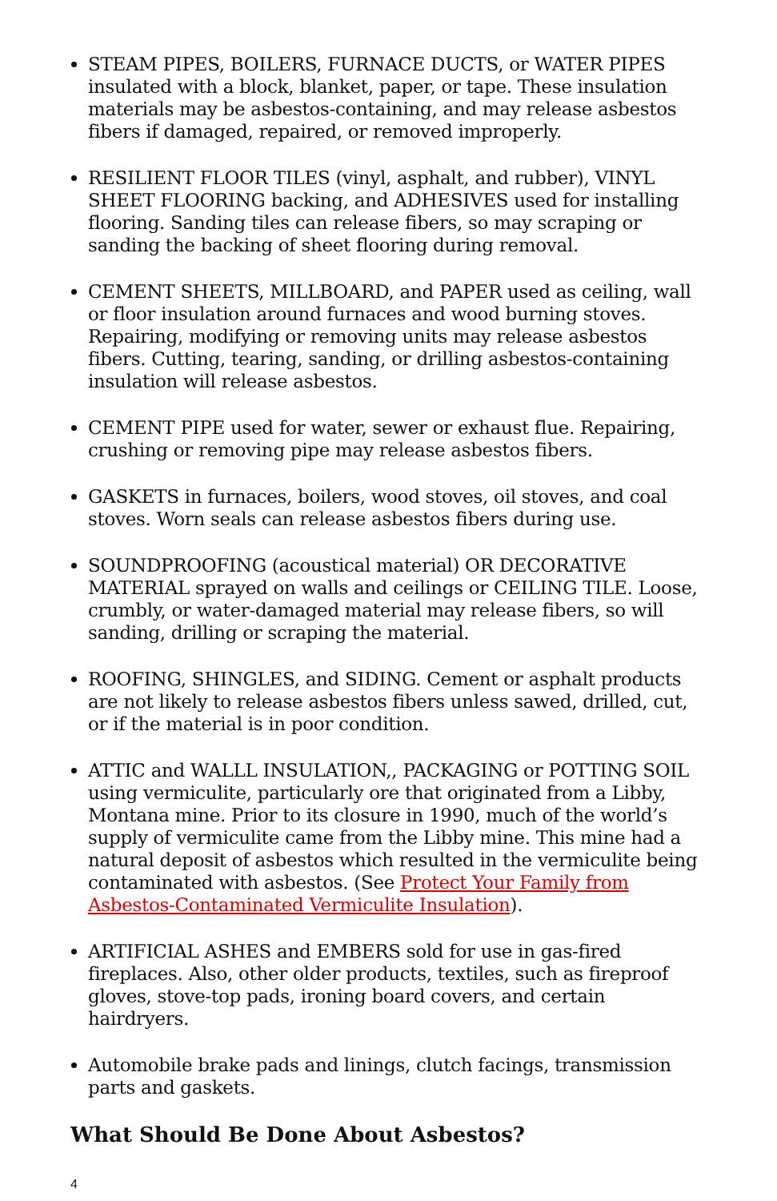STEAM PIPES, BOILERS, FURNACE DUCTS, or WATER PIPES insulated with a block, blanket, paper, or tape. These insulation materials may be asbestos-containing, and may release asbestos fibers if damaged, repaired, or removed improperly.
RESILIENT FLOOR TILES (vinyl, asphalt, and rubber), VINYL SHEET FLOORING backing, and ADHESIVES used for installing flooring. Sanding tiles can release fibers, so may scraping or sanding the backing of sheet flooring during removal.
CEMENT SHEETS, MILLBOARD, and PAPER used as ceiling, wall or floor insulation around furnaces and wood burning stoves. Repairing, modifying or removing units may release asbestos fibers. Cutting, tearing, sanding, or drilling asbestos-containing insulation will release asbestos.
CEMENT PIPE used for water, sewer or exhaust flue. Repairing, crushing or removing pipe may release asbestos fibers.
GASKETS in furnaces, boilers, wood stoves, oil stoves, and coal stoves. Worn seals can release asbestos fibers during use.
SOUNDPROOFING (acoustical material) OR DECORATIVE MATERIAL sprayed on walls and ceilings or CEILING TILE. Loose, crumbly, or water-damaged material may release fibers, so will sanding, drilling or scraping the material.
ROOFING, SHINGLES, and SIDING. Cement or asphalt products are not likely to release asbestos fibers unless sawed, drilled, cut, or if the material is in poor condition.
ATTIC and WALLL INSULATION,, PACKAGING or POTTING SOIL using vermiculite, particularly ore that originated from a Libby, Montana mine. Prior to its closure in 1990, much of the world’s supply of vermiculite came from the Libby mine. This mine had a natural deposit of asbestos which resulted in the vermiculite being contaminated with asbestos. (See Protect Your Family from Asbestos-Contaminated Vermiculite Insulation).
ARTIFICIAL ASHES and EMBERS sold for use in gas-fired fireplaces. Also, other older products, textiles, such as fireproof gloves, stove-top pads, ironing board covers, and certain hairdryers.
Automobile brake pads and linings, clutch facings, transmission parts and gaskets.
What Should Be Done About Asbestos?
4